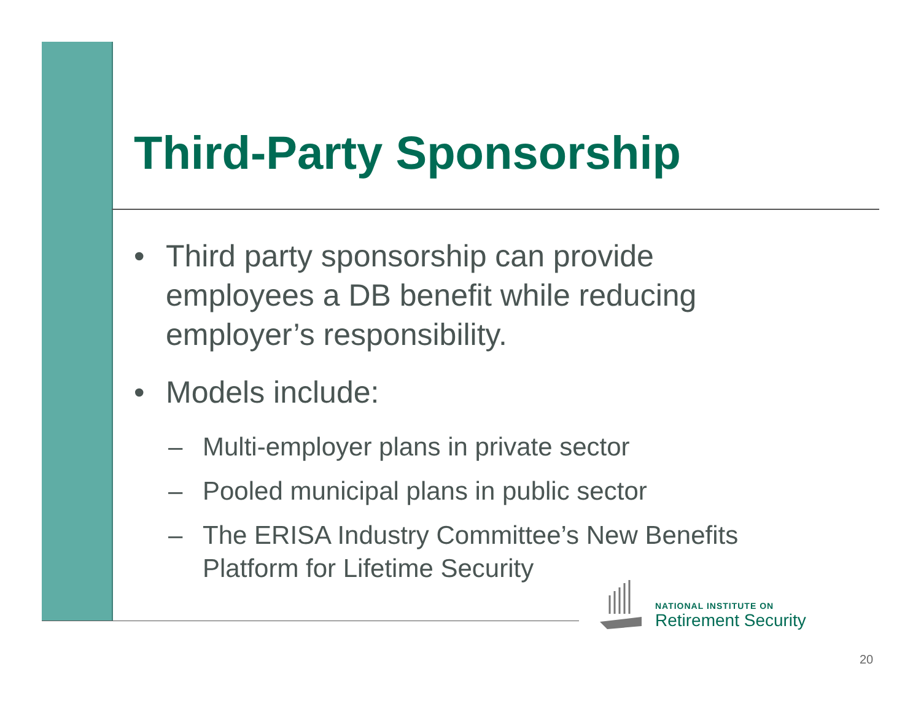Third-Party Sponsorship
• Third party sponsorship can provide employees a DB benefit while reducing employer’s responsibility.
• Models include:
– Multi-employer plans in private sector
– Pooled municipal plans in public sector
– The ERISA Industry Committee’s New Benefits Platform for Lifetime Security
NATIONAL INSTITUTE ON
Retirement Security
20